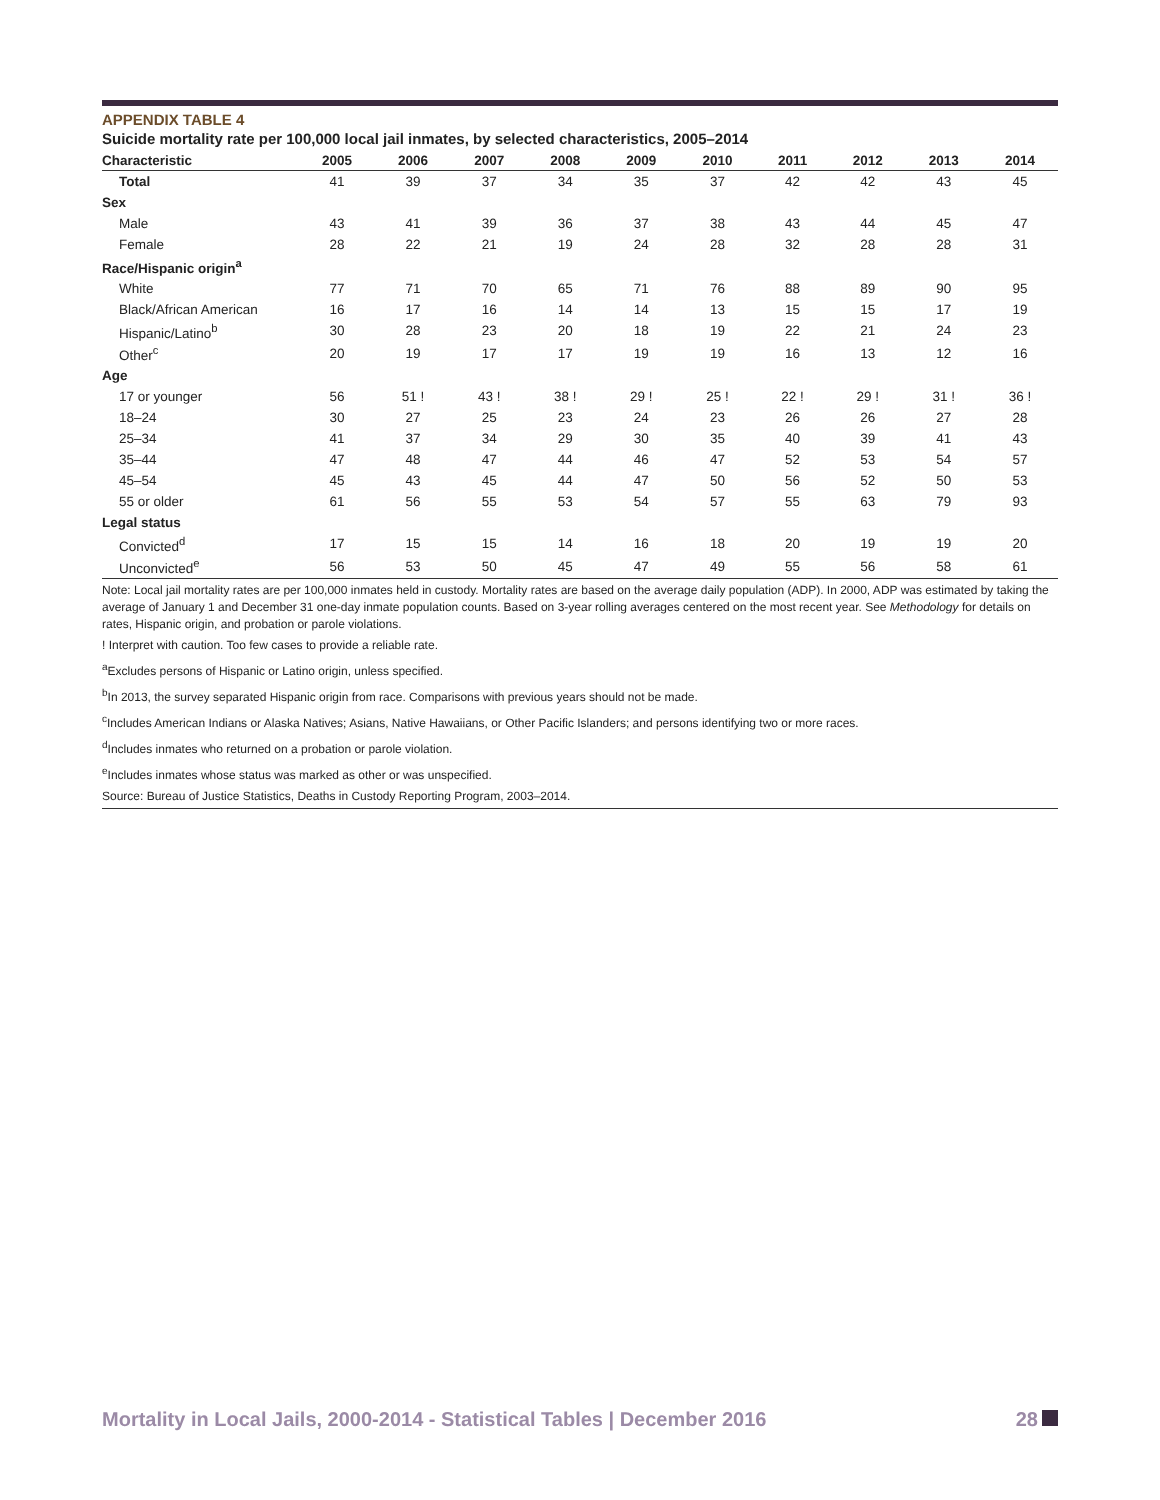APPENDIX TABLE 4
Suicide mortality rate per 100,000 local jail inmates, by selected characteristics, 2005–2014
| Characteristic | 2005 | 2006 | 2007 | 2008 | 2009 | 2010 | 2011 | 2012 | 2013 | 2014 |
| --- | --- | --- | --- | --- | --- | --- | --- | --- | --- | --- |
| Total | 41 | 39 | 37 | 34 | 35 | 37 | 42 | 42 | 43 | 45 |
| Sex | | | | | | | | | | |
| Male | 43 | 41 | 39 | 36 | 37 | 38 | 43 | 44 | 45 | 47 |
| Female | 28 | 22 | 21 | 19 | 24 | 28 | 32 | 28 | 28 | 31 |
| Race/Hispanic origin<sup>a</sup> | | | | | | | | | | |
| White | 77 | 71 | 70 | 65 | 71 | 76 | 88 | 89 | 90 | 95 |
| Black/African American | 16 | 17 | 16 | 14 | 14 | 13 | 15 | 15 | 17 | 19 |
| Hispanic/Latino<sup>b</sup> | 30 | 28 | 23 | 20 | 18 | 19 | 22 | 21 | 24 | 23 |
| Other<sup>c</sup> | 20 | 19 | 17 | 17 | 19 | 19 | 16 | 13 | 12 | 16 |
| Age | | | | | | | | | | |
| 17 or younger | 56 | 51 ! | 43 ! | 38 ! | 29 ! | 25 ! | 22 ! | 29 ! | 31 ! | 36 ! |
| 18–24 | 30 | 27 | 25 | 23 | 24 | 23 | 26 | 26 | 27 | 28 |
| 25–34 | 41 | 37 | 34 | 29 | 30 | 35 | 40 | 39 | 41 | 43 |
| 35–44 | 47 | 48 | 47 | 44 | 46 | 47 | 52 | 53 | 54 | 57 |
| 45–54 | 45 | 43 | 45 | 44 | 47 | 50 | 56 | 52 | 50 | 53 |
| 55 or older | 61 | 56 | 55 | 53 | 54 | 57 | 55 | 63 | 79 | 93 |
| Legal status | | | | | | | | | | |
| Convicted<sup>d</sup> | 17 | 15 | 15 | 14 | 16 | 18 | 20 | 19 | 19 | 20 |
| Unconvicted<sup>e</sup> | 56 | 53 | 50 | 45 | 47 | 49 | 55 | 56 | 58 | 61 |
Note: Local jail mortality rates are per 100,000 inmates held in custody. Mortality rates are based on the average daily population (ADP). In 2000, ADP was estimated by taking the average of January 1 and December 31 one-day inmate population counts. Based on 3-year rolling averages centered on the most recent year. See Methodology for details on rates, Hispanic origin, and probation or parole violations.
! Interpret with caution. Too few cases to provide a reliable rate.
<sup>a</sup> Excludes persons of Hispanic or Latino origin, unless specified.
<sup>b</sup> In 2013, the survey separated Hispanic origin from race. Comparisons with previous years should not be made.
<sup>c</sup> Includes American Indians or Alaska Natives; Asians, Native Hawaiians, or Other Pacific Islanders; and persons identifying two or more races.
<sup>d</sup> Includes inmates who returned on a probation or parole violation.
<sup>e</sup> Includes inmates whose status was marked as other or was unspecified.
Source: Bureau of Justice Statistics, Deaths in Custody Reporting Program, 2003–2014.
Mortality in Local Jails, 2000-2014 - Statistical Tables | December 2016 28